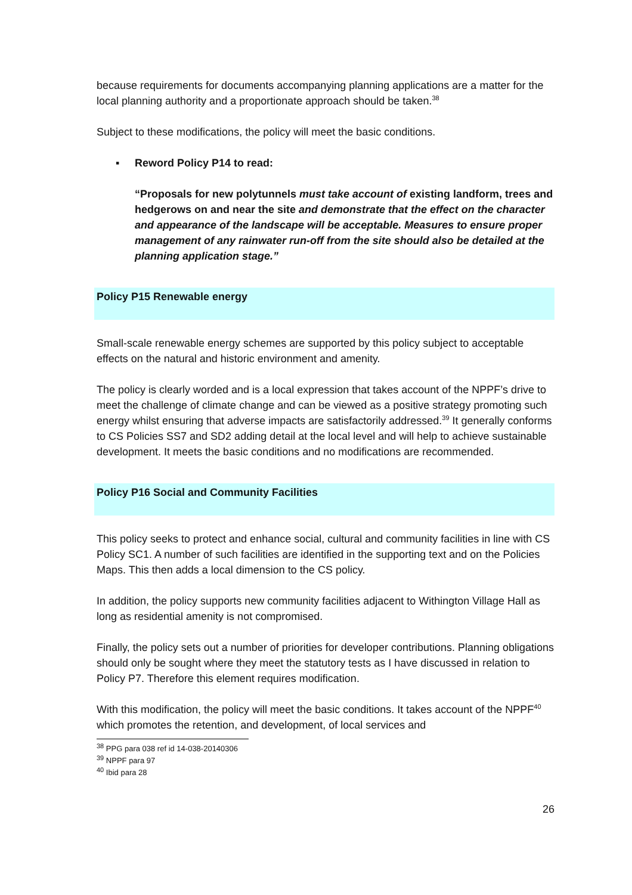because requirements for documents accompanying planning applications are a matter for the local planning authority and a proportionate approach should be taken.<sup>38</sup>
Subject to these modifications, the policy will meet the basic conditions.
▪ Reword Policy P14 to read:
“Proposals for new polytunnels must take account of existing landform, trees and hedgerows on and near the site and demonstrate that the effect on the character and appearance of the landscape will be acceptable. Measures to ensure proper management of any rainwater run-off from the site should also be detailed at the planning application stage.”
Policy P15 Renewable energy
Small-scale renewable energy schemes are supported by this policy subject to acceptable effects on the natural and historic environment and amenity.
The policy is clearly worded and is a local expression that takes account of the NPPF’s drive to meet the challenge of climate change and can be viewed as a positive strategy promoting such energy whilst ensuring that adverse impacts are satisfactorily addressed.<sup>39</sup> It generally conforms to CS Policies SS7 and SD2 adding detail at the local level and will help to achieve sustainable development. It meets the basic conditions and no modifications are recommended.
Policy P16 Social and Community Facilities
This policy seeks to protect and enhance social, cultural and community facilities in line with CS Policy SC1. A number of such facilities are identified in the supporting text and on the Policies Maps. This then adds a local dimension to the CS policy.
In addition, the policy supports new community facilities adjacent to Withington Village Hall as long as residential amenity is not compromised.
Finally, the policy sets out a number of priorities for developer contributions. Planning obligations should only be sought where they meet the statutory tests as I have discussed in relation to Policy P7. Therefore this element requires modification.
With this modification, the policy will meet the basic conditions. It takes account of the NPPF<sup>40</sup> which promotes the retention, and development, of local services and
<sup>38</sup> PPG para 038 ref id 14-038-20140306
<sup>39</sup> NPPF para 97
<sup>40</sup> Ibid para 28
26